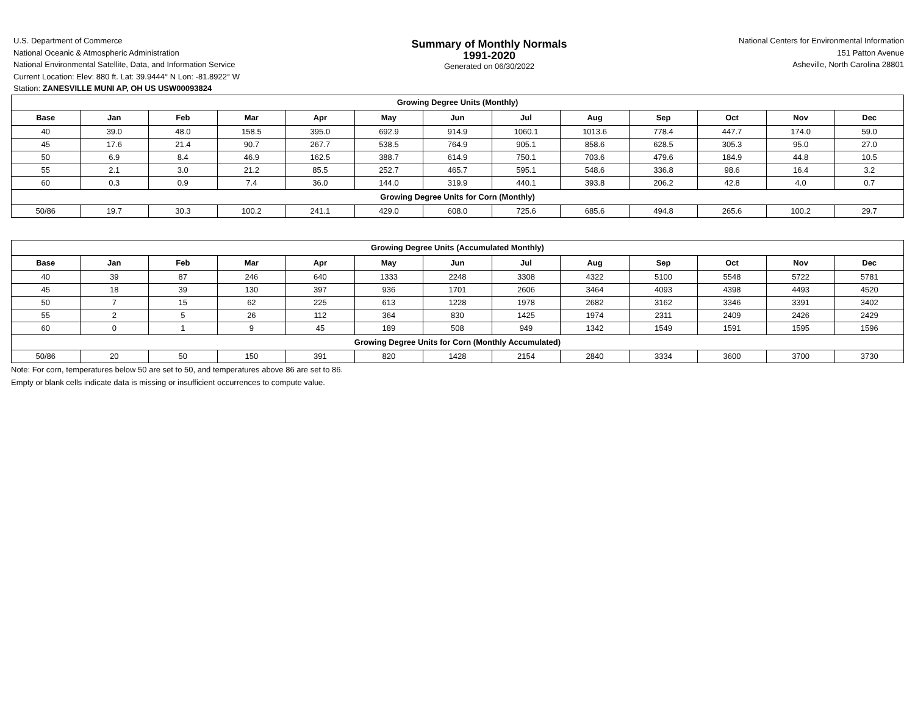U.S. Department of Commerce
National Oceanic & Atmospheric Administration
National Environmental Satellite, Data, and Information Service
Current Location: Elev: 880 ft. Lat: 39.9444° N Lon: -81.8922° W
Station: ZANESVILLE MUNI AP, OH US USW00093824
Summary of Monthly Normals
1991-2020
Generated on 06/30/2022
National Centers for Environmental Information
151 Patton Avenue
Asheville, North Carolina 28801
| Growing Degree Units (Monthly) | | | | | | | | | | | | |
| Base | Jan | Feb | Mar | Apr | May | Jun | Jul | Aug | Sep | Oct | Nov | Dec |
| 40 | 39.0 | 48.0 | 158.5 | 395.0 | 692.9 | 914.9 | 1060.1 | 1013.6 | 778.4 | 447.7 | 174.0 | 59.0 |
| 45 | 17.6 | 21.4 | 90.7 | 267.7 | 538.5 | 764.9 | 905.1 | 858.6 | 628.5 | 305.3 | 95.0 | 27.0 |
| 50 | 6.9 | 8.4 | 46.9 | 162.5 | 388.7 | 614.9 | 750.1 | 703.6 | 479.6 | 184.9 | 44.8 | 10.5 |
| 55 | 2.1 | 3.0 | 21.2 | 85.5 | 252.7 | 465.7 | 595.1 | 548.6 | 336.8 | 98.6 | 16.4 | 3.2 |
| 60 | 0.3 | 0.9 | 7.4 | 36.0 | 144.0 | 319.9 | 440.1 | 393.8 | 206.2 | 42.8 | 4.0 | 0.7 |
| Growing Degree Units for Corn (Monthly) | | | | | | | | | | | | |
| 50/86 | 19.7 | 30.3 | 100.2 | 241.1 | 429.0 | 608.0 | 725.6 | 685.6 | 494.8 | 265.6 | 100.2 | 29.7 |
| Growing Degree Units (Accumulated Monthly) | | | | | | | | | | | | |
| Base | Jan | Feb | Mar | Apr | May | Jun | Jul | Aug | Sep | Oct | Nov | Dec |
| 40 | 39 | 87 | 246 | 640 | 1333 | 2248 | 3308 | 4322 | 5100 | 5548 | 5722 | 5781 |
| 45 | 18 | 39 | 130 | 397 | 936 | 1701 | 2606 | 3464 | 4093 | 4398 | 4493 | 4520 |
| 50 | 7 | 15 | 62 | 225 | 613 | 1228 | 1978 | 2682 | 3162 | 3346 | 3391 | 3402 |
| 55 | 2 | 5 | 26 | 112 | 364 | 830 | 1425 | 1974 | 2311 | 2409 | 2426 | 2429 |
| 60 | 0 | 1 | 9 | 45 | 189 | 508 | 949 | 1342 | 1549 | 1591 | 1595 | 1596 |
| Growing Degree Units for Corn (Monthly Accumulated) | | | | | | | | | | | | |
| 50/86 | 20 | 50 | 150 | 391 | 820 | 1428 | 2154 | 2840 | 3334 | 3600 | 3700 | 3730 |
Note: For corn, temperatures below 50 are set to 50, and temperatures above 86 are set to 86.
Empty or blank cells indicate data is missing or insufficient occurrences to compute value.